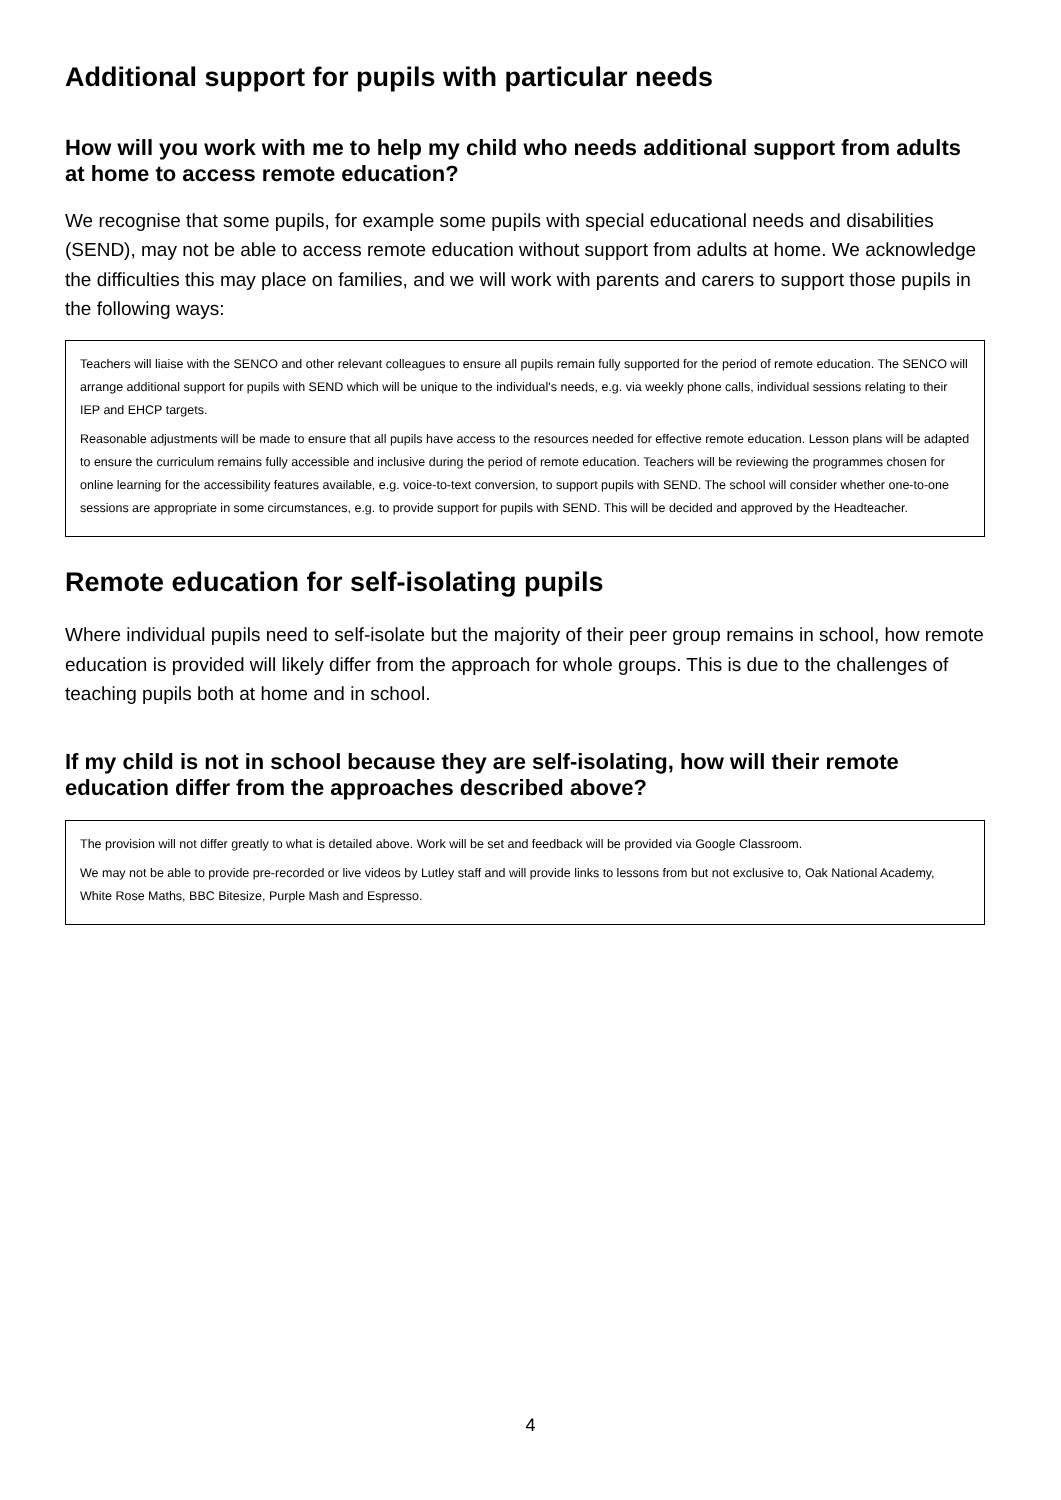Additional support for pupils with particular needs
How will you work with me to help my child who needs additional support from adults at home to access remote education?
We recognise that some pupils, for example some pupils with special educational needs and disabilities (SEND), may not be able to access remote education without support from adults at home. We acknowledge the difficulties this may place on families, and we will work with parents and carers to support those pupils in the following ways:
Teachers will liaise with the SENCO and other relevant colleagues to ensure all pupils remain fully supported for the period of remote education. The SENCO will arrange additional support for pupils with SEND which will be unique to the individual's needs, e.g. via weekly phone calls, individual sessions relating to their IEP and EHCP targets.
Reasonable adjustments will be made to ensure that all pupils have access to the resources needed for effective remote education. Lesson plans will be adapted to ensure the curriculum remains fully accessible and inclusive during the period of remote education. Teachers will be reviewing the programmes chosen for online learning for the accessibility features available, e.g. voice-to-text conversion, to support pupils with SEND. The school will consider whether one-to-one sessions are appropriate in some circumstances, e.g. to provide support for pupils with SEND. This will be decided and approved by the Headteacher.
Remote education for self-isolating pupils
Where individual pupils need to self-isolate but the majority of their peer group remains in school, how remote education is provided will likely differ from the approach for whole groups. This is due to the challenges of teaching pupils both at home and in school.
If my child is not in school because they are self-isolating, how will their remote education differ from the approaches described above?
The provision will not differ greatly to what is detailed above. Work will be set and feedback will be provided via Google Classroom.
We may not be able to provide pre-recorded or live videos by Lutley staff and will provide links to lessons from but not exclusive to, Oak National Academy, White Rose Maths, BBC Bitesize, Purple Mash and Espresso.
4